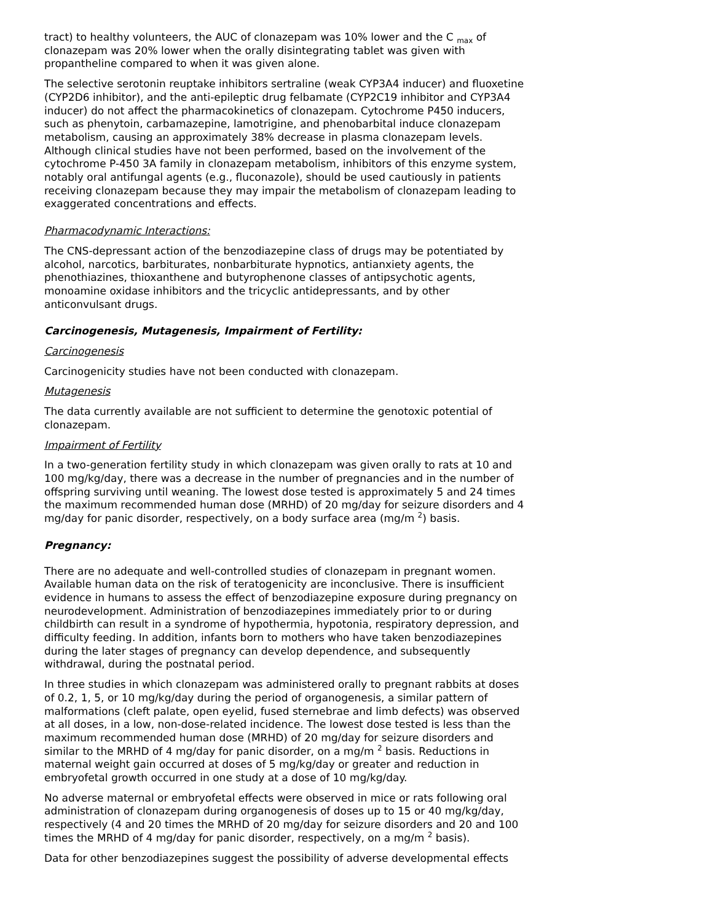tract) to healthy volunteers, the AUC of clonazepam was 10% lower and the C <sub>max</sub> of clonazepam was 20% lower when the orally disintegrating tablet was given with propantheline compared to when it was given alone.
The selective serotonin reuptake inhibitors sertraline (weak CYP3A4 inducer) and fluoxetine (CYP2D6 inhibitor), and the anti-epileptic drug felbamate (CYP2C19 inhibitor and CYP3A4 inducer) do not affect the pharmacokinetics of clonazepam. Cytochrome P450 inducers, such as phenytoin, carbamazepine, lamotrigine, and phenobarbital induce clonazepam metabolism, causing an approximately 38% decrease in plasma clonazepam levels. Although clinical studies have not been performed, based on the involvement of the cytochrome P-450 3A family in clonazepam metabolism, inhibitors of this enzyme system, notably oral antifungal agents (e.g., fluconazole), should be used cautiously in patients receiving clonazepam because they may impair the metabolism of clonazepam leading to exaggerated concentrations and effects.
Pharmacodynamic Interactions:
The CNS-depressant action of the benzodiazepine class of drugs may be potentiated by alcohol, narcotics, barbiturates, nonbarbiturate hypnotics, antianxiety agents, the phenothiazines, thioxanthene and butyrophenone classes of antipsychotic agents, monoamine oxidase inhibitors and the tricyclic antidepressants, and by other anticonvulsant drugs.
Carcinogenesis, Mutagenesis, Impairment of Fertility:
Carcinogenesis
Carcinogenicity studies have not been conducted with clonazepam.
Mutagenesis
The data currently available are not sufficient to determine the genotoxic potential of clonazepam.
Impairment of Fertility
In a two-generation fertility study in which clonazepam was given orally to rats at 10 and 100 mg/kg/day, there was a decrease in the number of pregnancies and in the number of offspring surviving until weaning. The lowest dose tested is approximately 5 and 24 times the maximum recommended human dose (MRHD) of 20 mg/day for seizure disorders and 4 mg/day for panic disorder, respectively, on a body surface area (mg/m <sup>2</sup>) basis.
Pregnancy:
There are no adequate and well-controlled studies of clonazepam in pregnant women. Available human data on the risk of teratogenicity are inconclusive. There is insufficient evidence in humans to assess the effect of benzodiazepine exposure during pregnancy on neurodevelopment. Administration of benzodiazepines immediately prior to or during childbirth can result in a syndrome of hypothermia, hypotonia, respiratory depression, and difficulty feeding. In addition, infants born to mothers who have taken benzodiazepines during the later stages of pregnancy can develop dependence, and subsequently withdrawal, during the postnatal period.
In three studies in which clonazepam was administered orally to pregnant rabbits at doses of 0.2, 1, 5, or 10 mg/kg/day during the period of organogenesis, a similar pattern of malformations (cleft palate, open eyelid, fused sternebrae and limb defects) was observed at all doses, in a low, non-dose-related incidence. The lowest dose tested is less than the maximum recommended human dose (MRHD) of 20 mg/day for seizure disorders and similar to the MRHD of 4 mg/day for panic disorder, on a mg/m <sup>2</sup> basis. Reductions in maternal weight gain occurred at doses of 5 mg/kg/day or greater and reduction in embryofetal growth occurred in one study at a dose of 10 mg/kg/day.
No adverse maternal or embryofetal effects were observed in mice or rats following oral administration of clonazepam during organogenesis of doses up to 15 or 40 mg/kg/day, respectively (4 and 20 times the MRHD of 20 mg/day for seizure disorders and 20 and 100 times the MRHD of 4 mg/day for panic disorder, respectively, on a mg/m <sup>2</sup> basis).
Data for other benzodiazepines suggest the possibility of adverse developmental effects